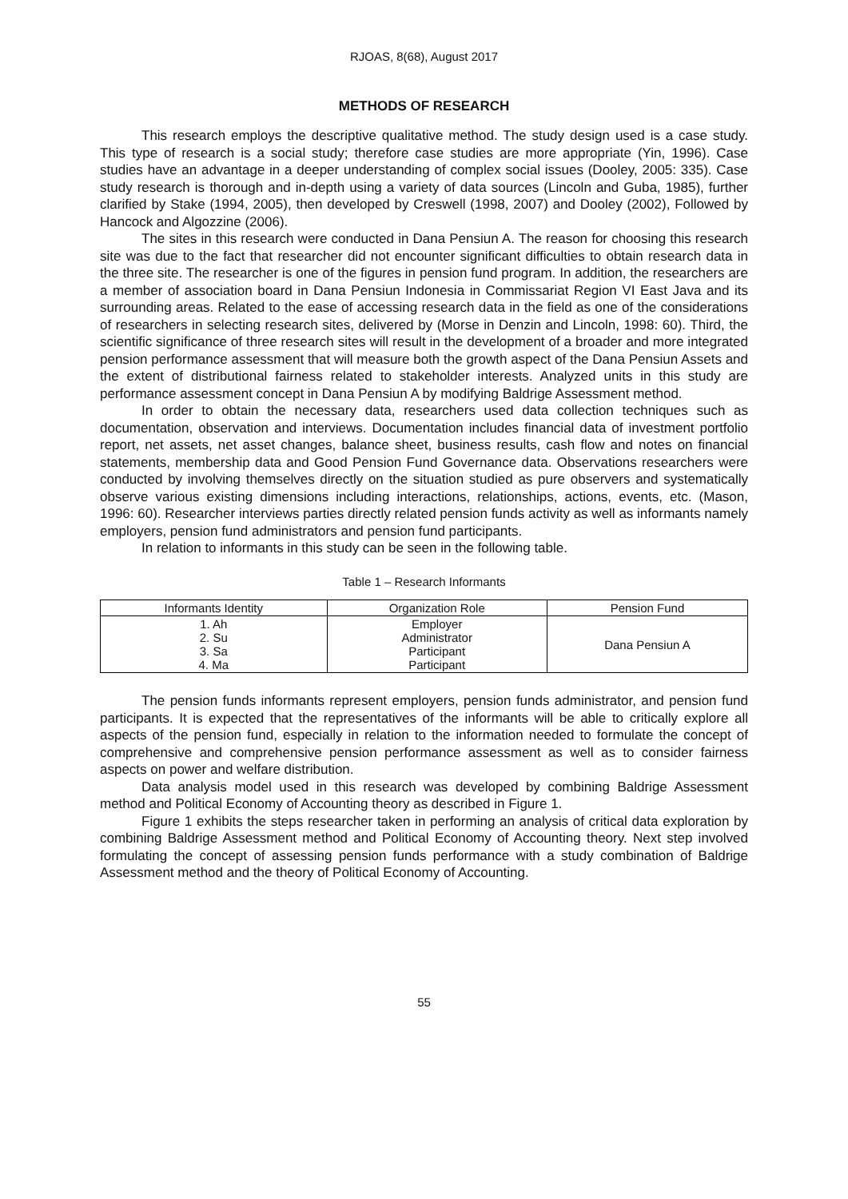RJOAS, 8(68), August 2017
METHODS OF RESEARCH
This research employs the descriptive qualitative method. The study design used is a case study. This type of research is a social study; therefore case studies are more appropriate (Yin, 1996). Case studies have an advantage in a deeper understanding of complex social issues (Dooley, 2005: 335). Case study research is thorough and in-depth using a variety of data sources (Lincoln and Guba, 1985), further clarified by Stake (1994, 2005), then developed by Creswell (1998, 2007) and Dooley (2002), Followed by Hancock and Algozzine (2006).
The sites in this research were conducted in Dana Pensiun A. The reason for choosing this research site was due to the fact that researcher did not encounter significant difficulties to obtain research data in the three site. The researcher is one of the figures in pension fund program. In addition, the researchers are a member of association board in Dana Pensiun Indonesia in Commissariat Region VI East Java and its surrounding areas. Related to the ease of accessing research data in the field as one of the considerations of researchers in selecting research sites, delivered by (Morse in Denzin and Lincoln, 1998: 60). Third, the scientific significance of three research sites will result in the development of a broader and more integrated pension performance assessment that will measure both the growth aspect of the Dana Pensiun Assets and the extent of distributional fairness related to stakeholder interests. Analyzed units in this study are performance assessment concept in Dana Pensiun A by modifying Baldrige Assessment method.
In order to obtain the necessary data, researchers used data collection techniques such as documentation, observation and interviews. Documentation includes financial data of investment portfolio report, net assets, net asset changes, balance sheet, business results, cash flow and notes on financial statements, membership data and Good Pension Fund Governance data. Observations researchers were conducted by involving themselves directly on the situation studied as pure observers and systematically observe various existing dimensions including interactions, relationships, actions, events, etc. (Mason, 1996: 60). Researcher interviews parties directly related pension funds activity as well as informants namely employers, pension fund administrators and pension fund participants.
In relation to informants in this study can be seen in the following table.
Table 1 – Research Informants
| Informants Identity | Organization Role | Pension Fund |
| --- | --- | --- |
| 1. Ah 2. Su 3. Sa 4. Ma | Employer Administrator Participant Participant | Dana Pensiun A |
The pension funds informants represent employers, pension funds administrator, and pension fund participants. It is expected that the representatives of the informants will be able to critically explore all aspects of the pension fund, especially in relation to the information needed to formulate the concept of comprehensive and comprehensive pension performance assessment as well as to consider fairness aspects on power and welfare distribution.
Data analysis model used in this research was developed by combining Baldrige Assessment method and Political Economy of Accounting theory as described in Figure 1.
Figure 1 exhibits the steps researcher taken in performing an analysis of critical data exploration by combining Baldrige Assessment method and Political Economy of Accounting theory. Next step involved formulating the concept of assessing pension funds performance with a study combination of Baldrige Assessment method and the theory of Political Economy of Accounting.
55